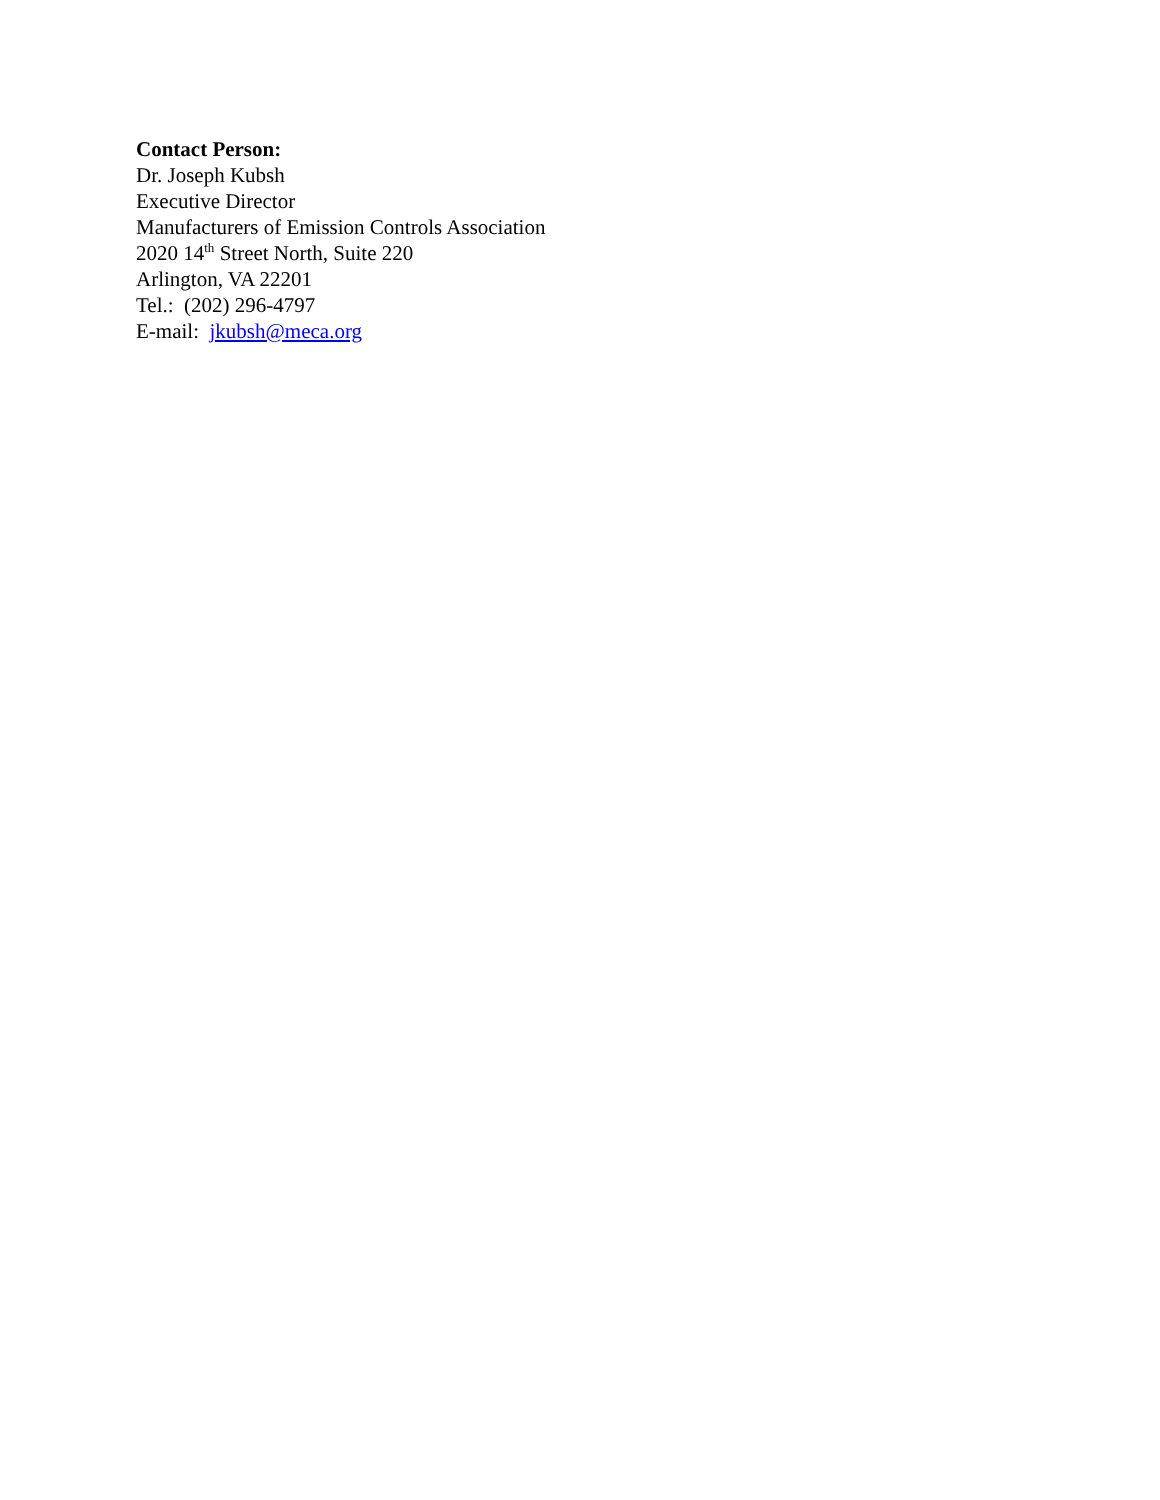Contact Person:
Dr. Joseph Kubsh
Executive Director
Manufacturers of Emission Controls Association
2020 14<sup>th</sup> Street North, Suite 220
Arlington, VA 22201
Tel.: (202) 296-4797
E-mail: jkubsh@meca.org